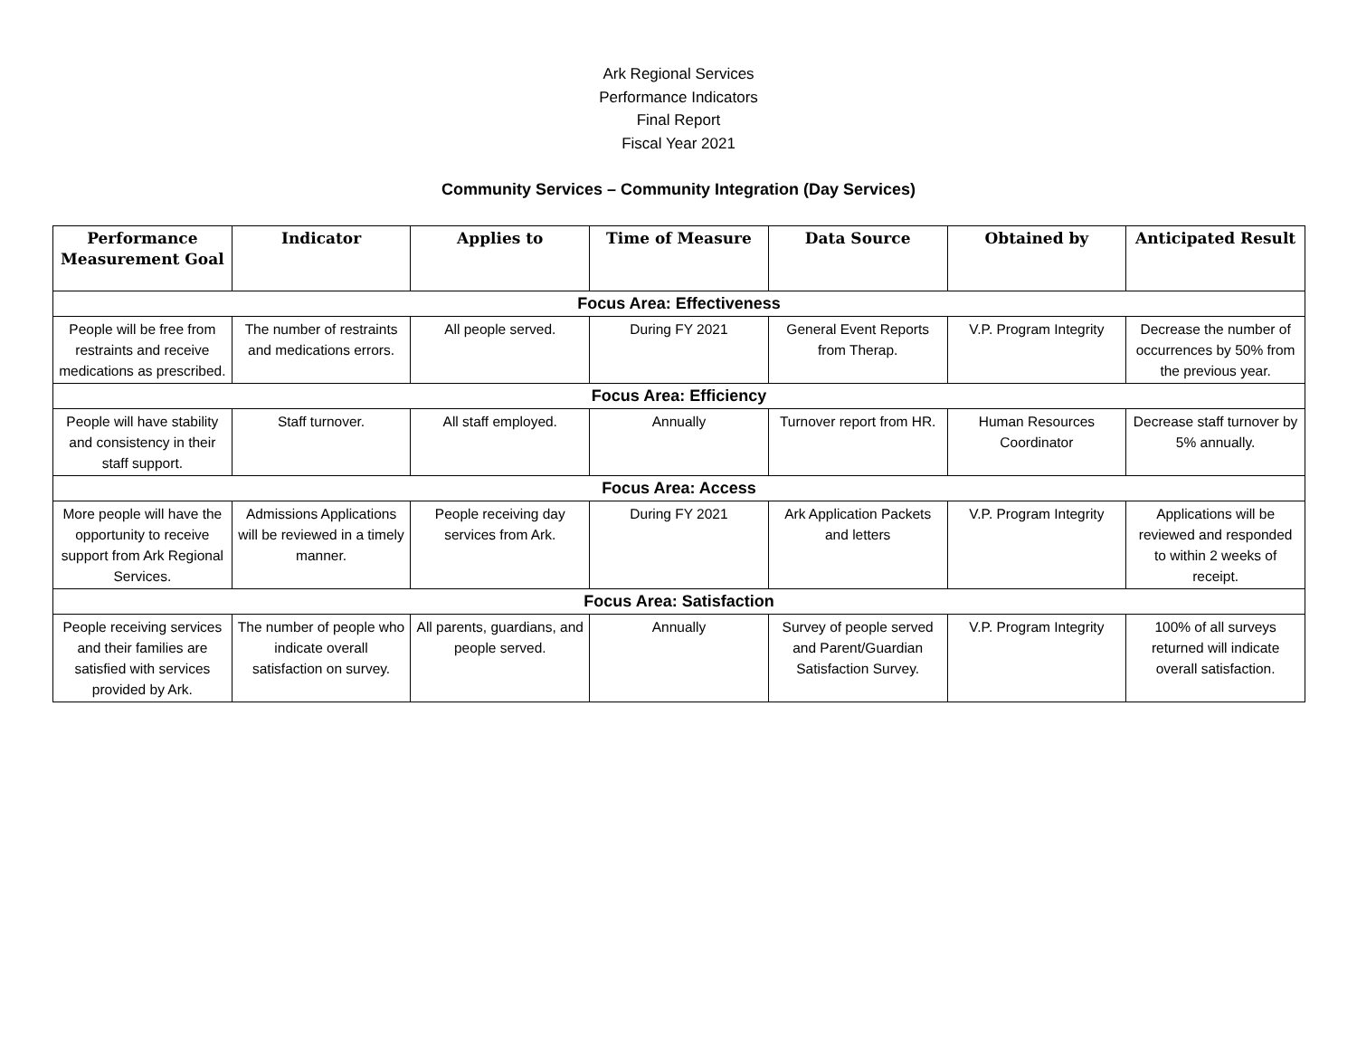Ark Regional Services
Performance Indicators
Final Report
Fiscal Year 2021
Community Services – Community Integration (Day Services)
| Performance Measurement Goal | Indicator | Applies to | Time of Measure | Data Source | Obtained by | Anticipated Result |
| --- | --- | --- | --- | --- | --- | --- |
| Focus Area: Effectiveness | | | | | | |
| People will be free from restraints and receive medications as prescribed. | The number of restraints and medications errors. | All people served. | During FY 2021 | General Event Reports from Therap. | V.P. Program Integrity | Decrease the number of occurrences by 50% from the previous year. |
| Focus Area: Efficiency | | | | | | |
| People will have stability and consistency in their staff support. | Staff turnover. | All staff employed. | Annually | Turnover report from HR. | Human Resources Coordinator | Decrease staff turnover by 5% annually. |
| Focus Area: Access | | | | | | |
| More people will have the opportunity to receive support from Ark Regional Services. | Admissions Applications will be reviewed in a timely manner. | People receiving day services from Ark. | During FY 2021 | Ark Application Packets and letters | V.P. Program Integrity | Applications will be reviewed and responded to within 2 weeks of receipt. |
| Focus Area: Satisfaction | | | | | | |
| People receiving services and their families are satisfied with services provided by Ark. | The number of people who indicate overall satisfaction on survey. | All parents, guardians, and people served. | Annually | Survey of people served and Parent/Guardian Satisfaction Survey. | V.P. Program Integrity | 100% of all surveys returned will indicate overall satisfaction. |